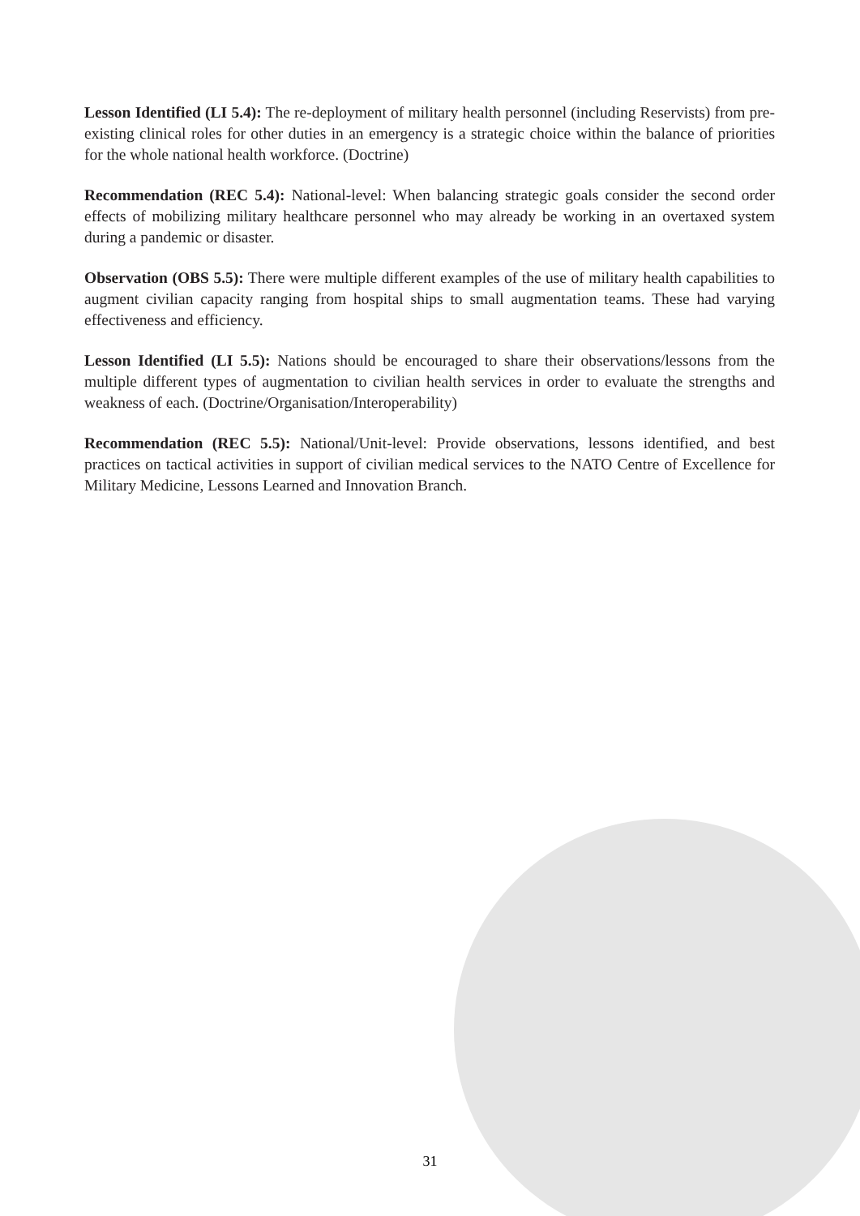Lesson Identified (LI 5.4): The re-deployment of military health personnel (including Reservists) from pre-existing clinical roles for other duties in an emergency is a strategic choice within the balance of priorities for the whole national health workforce. (Doctrine)
Recommendation (REC 5.4): National-level: When balancing strategic goals consider the second order effects of mobilizing military healthcare personnel who may already be working in an overtaxed system during a pandemic or disaster.
Observation (OBS 5.5): There were multiple different examples of the use of military health capabilities to augment civilian capacity ranging from hospital ships to small augmentation teams. These had varying effectiveness and efficiency.
Lesson Identified (LI 5.5): Nations should be encouraged to share their observations/lessons from the multiple different types of augmentation to civilian health services in order to evaluate the strengths and weakness of each. (Doctrine/Organisation/Interoperability)
Recommendation (REC 5.5): National/Unit-level: Provide observations, lessons identified, and best practices on tactical activities in support of civilian medical services to the NATO Centre of Excellence for Military Medicine, Lessons Learned and Innovation Branch.
31